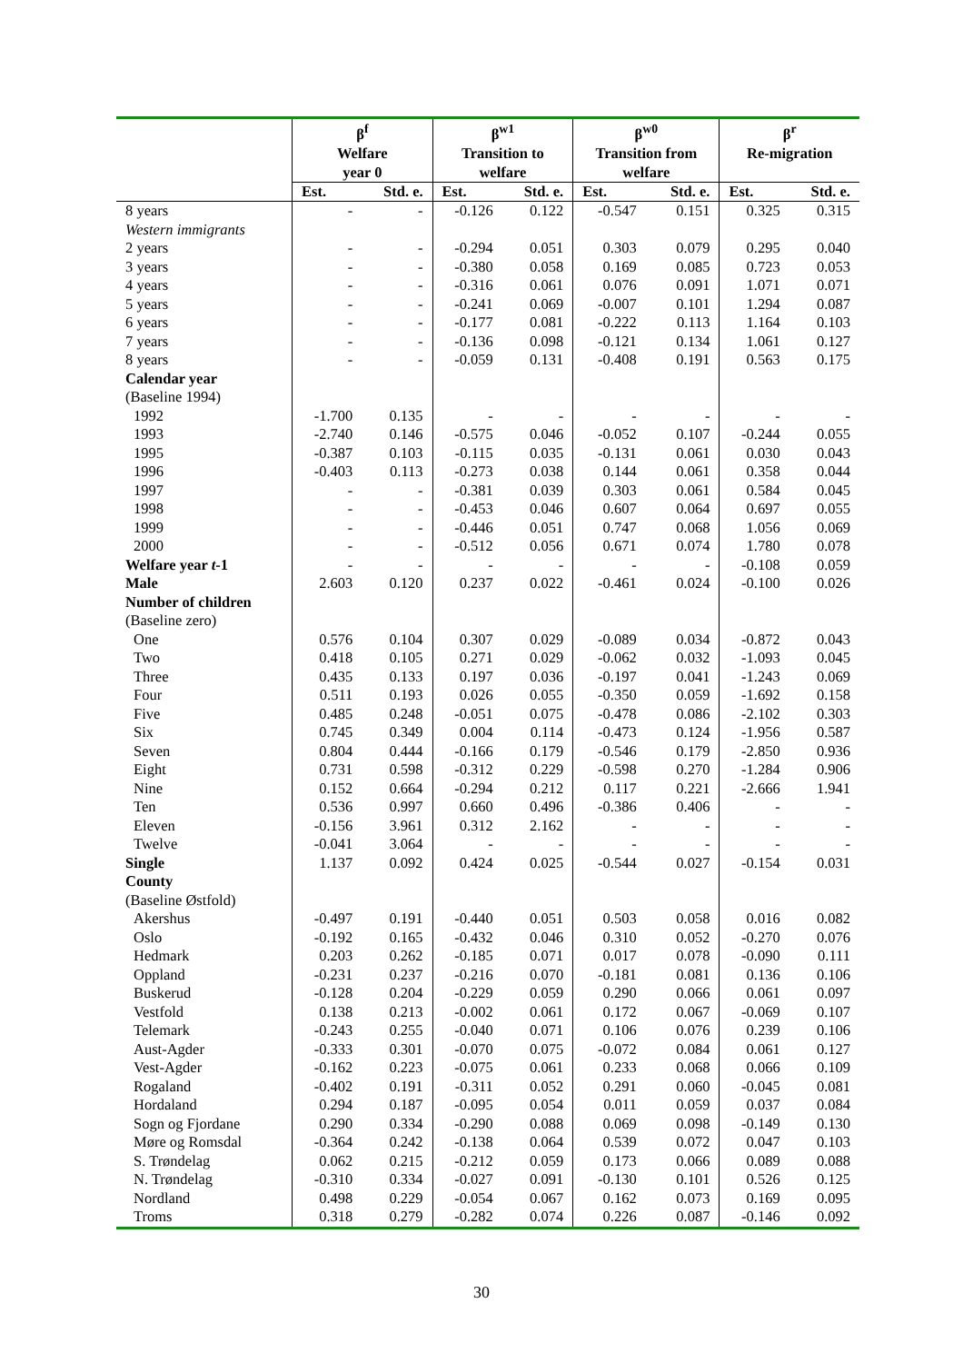| | β<sup>f</sup> Welfare year 0 | | β<sup>w1</sup> Transition to welfare | | β<sup>w0</sup> Transition from welfare | | β<sup>r</sup> Re-migration | |
| --- | --- | --- | --- | --- | --- | --- | --- | --- |
| | Est. | Std. e. | Est. | Std. e. | Est. | Std. e. | Est. | Std. e. |
| 8 years | - | - | -0.126 | 0.122 | -0.547 | 0.151 | 0.325 | 0.315 |
| Western immigrants | | | | | | | | |
| 2 years | - | - | -0.294 | 0.051 | 0.303 | 0.079 | 0.295 | 0.040 |
| 3 years | - | - | -0.380 | 0.058 | 0.169 | 0.085 | 0.723 | 0.053 |
| 4 years | - | - | -0.316 | 0.061 | 0.076 | 0.091 | 1.071 | 0.071 |
| 5 years | - | - | -0.241 | 0.069 | -0.007 | 0.101 | 1.294 | 0.087 |
| 6 years | - | - | -0.177 | 0.081 | -0.222 | 0.113 | 1.164 | 0.103 |
| 7 years | - | - | -0.136 | 0.098 | -0.121 | 0.134 | 1.061 | 0.127 |
| 8 years | - | - | -0.059 | 0.131 | -0.408 | 0.191 | 0.563 | 0.175 |
| Calendar year | | | | | | | | |
| (Baseline 1994) | | | | | | | | |
| 1992 | -1.700 | 0.135 | - | - | - | - | - | - |
| 1993 | -2.740 | 0.146 | -0.575 | 0.046 | -0.052 | 0.107 | -0.244 | 0.055 |
| 1995 | -0.387 | 0.103 | -0.115 | 0.035 | -0.131 | 0.061 | 0.030 | 0.043 |
| 1996 | -0.403 | 0.113 | -0.273 | 0.038 | 0.144 | 0.061 | 0.358 | 0.044 |
| 1997 | - | - | -0.381 | 0.039 | 0.303 | 0.061 | 0.584 | 0.045 |
| 1998 | - | - | -0.453 | 0.046 | 0.607 | 0.064 | 0.697 | 0.055 |
| 1999 | - | - | -0.446 | 0.051 | 0.747 | 0.068 | 1.056 | 0.069 |
| 2000 | - | - | -0.512 | 0.056 | 0.671 | 0.074 | 1.780 | 0.078 |
| Welfare year t -1 | - | - | - | - | - | - | -0.108 | 0.059 |
| Male | 2.603 | 0.120 | 0.237 | 0.022 | -0.461 | 0.024 | -0.100 | 0.026 |
| Number of children | | | | | | | | |
| (Baseline zero) | | | | | | | | |
| One | 0.576 | 0.104 | 0.307 | 0.029 | -0.089 | 0.034 | -0.872 | 0.043 |
| Two | 0.418 | 0.105 | 0.271 | 0.029 | -0.062 | 0.032 | -1.093 | 0.045 |
| Three | 0.435 | 0.133 | 0.197 | 0.036 | -0.197 | 0.041 | -1.243 | 0.069 |
| Four | 0.511 | 0.193 | 0.026 | 0.055 | -0.350 | 0.059 | -1.692 | 0.158 |
| Five | 0.485 | 0.248 | -0.051 | 0.075 | -0.478 | 0.086 | -2.102 | 0.303 |
| Six | 0.745 | 0.349 | 0.004 | 0.114 | -0.473 | 0.124 | -1.956 | 0.587 |
| Seven | 0.804 | 0.444 | -0.166 | 0.179 | -0.546 | 0.179 | -2.850 | 0.936 |
| Eight | 0.731 | 0.598 | -0.312 | 0.229 | -0.598 | 0.270 | -1.284 | 0.906 |
| Nine | 0.152 | 0.664 | -0.294 | 0.212 | 0.117 | 0.221 | -2.666 | 1.941 |
| Ten | 0.536 | 0.997 | 0.660 | 0.496 | -0.386 | 0.406 | - | - |
| Eleven | -0.156 | 3.961 | 0.312 | 2.162 | - | - | - | - |
| Twelve | -0.041 | 3.064 | - | - | - | - | - | - |
| Single | 1.137 | 0.092 | 0.424 | 0.025 | -0.544 | 0.027 | -0.154 | 0.031 |
| County | | | | | | | | |
| (Baseline Østfold) | | | | | | | | |
| Akershus | -0.497 | 0.191 | -0.440 | 0.051 | 0.503 | 0.058 | 0.016 | 0.082 |
| Oslo | -0.192 | 0.165 | -0.432 | 0.046 | 0.310 | 0.052 | -0.270 | 0.076 |
| Hedmark | 0.203 | 0.262 | -0.185 | 0.071 | 0.017 | 0.078 | -0.090 | 0.111 |
| Oppland | -0.231 | 0.237 | -0.216 | 0.070 | -0.181 | 0.081 | 0.136 | 0.106 |
| Buskerud | -0.128 | 0.204 | -0.229 | 0.059 | 0.290 | 0.066 | 0.061 | 0.097 |
| Vestfold | 0.138 | 0.213 | -0.002 | 0.061 | 0.172 | 0.067 | -0.069 | 0.107 |
| Telemark | -0.243 | 0.255 | -0.040 | 0.071 | 0.106 | 0.076 | 0.239 | 0.106 |
| Aust-Agder | -0.333 | 0.301 | -0.070 | 0.075 | -0.072 | 0.084 | 0.061 | 0.127 |
| Vest-Agder | -0.162 | 0.223 | -0.075 | 0.061 | 0.233 | 0.068 | 0.066 | 0.109 |
| Rogaland | -0.402 | 0.191 | -0.311 | 0.052 | 0.291 | 0.060 | -0.045 | 0.081 |
| Hordaland | 0.294 | 0.187 | -0.095 | 0.054 | 0.011 | 0.059 | 0.037 | 0.084 |
| Sogn og Fjordane | 0.290 | 0.334 | -0.290 | 0.088 | 0.069 | 0.098 | -0.149 | 0.130 |
| Møre og Romsdal | -0.364 | 0.242 | -0.138 | 0.064 | 0.539 | 0.072 | 0.047 | 0.103 |
| S. Trøndelag | 0.062 | 0.215 | -0.212 | 0.059 | 0.173 | 0.066 | 0.089 | 0.088 |
| N. Trøndelag | -0.310 | 0.334 | -0.027 | 0.091 | -0.130 | 0.101 | 0.526 | 0.125 |
| Nordland | 0.498 | 0.229 | -0.054 | 0.067 | 0.162 | 0.073 | 0.169 | 0.095 |
| Troms | 0.318 | 0.279 | -0.282 | 0.074 | 0.226 | 0.087 | -0.146 | 0.092 |
30